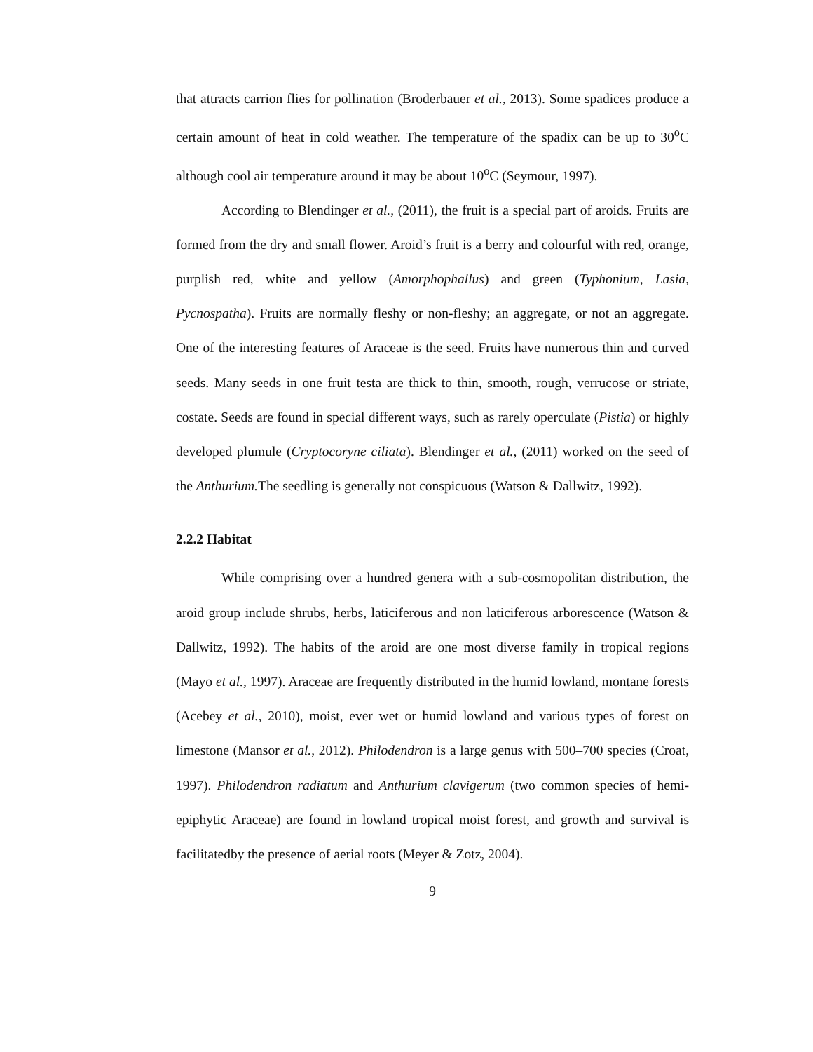that attracts carrion flies for pollination (Broderbauer et al., 2013). Some spadices produce a certain amount of heat in cold weather. The temperature of the spadix can be up to 30<sup>o</sup>C although cool air temperature around it may be about 10<sup>o</sup>C (Seymour, 1997).
According to Blendinger et al., (2011), the fruit is a special part of aroids. Fruits are formed from the dry and small flower. Aroid’s fruit is a berry and colourful with red, orange, purplish red, white and yellow (Amorphophallus) and green (Typhonium, Lasia, Pycnospatha). Fruits are normally fleshy or non-fleshy; an aggregate, or not an aggregate. One of the interesting features of Araceae is the seed. Fruits have numerous thin and curved seeds. Many seeds in one fruit testa are thick to thin, smooth, rough, verrucose or striate, costate. Seeds are found in special different ways, such as rarely operculate (Pistia) or highly developed plumule (Cryptocoryne ciliata). Blendinger et al., (2011) worked on the seed of the Anthurium. The seedling is generally not conspicuous (Watson & Dallwitz, 1992).
2.2.2 Habitat
While comprising over a hundred genera with a sub-cosmopolitan distribution, the aroid group include shrubs, herbs, laticiferous and non laticiferous arborescence (Watson & Dallwitz, 1992). The habits of the aroid are one most diverse family in tropical regions (Mayo et al., 1997). Araceae are frequently distributed in the humid lowland, montane forests (Acebey et al., 2010), moist, ever wet or humid lowland and various types of forest on limestone (Mansor et al., 2012). Philodendron is a large genus with 500–700 species (Croat, 1997). Philodendron radiatum and Anthurium clavigerum (two common species of hemi-epiphytic Araceae) are found in lowland tropical moist forest, and growth and survival is facilitatedby the presence of aerial roots (Meyer & Zotz, 2004).
9